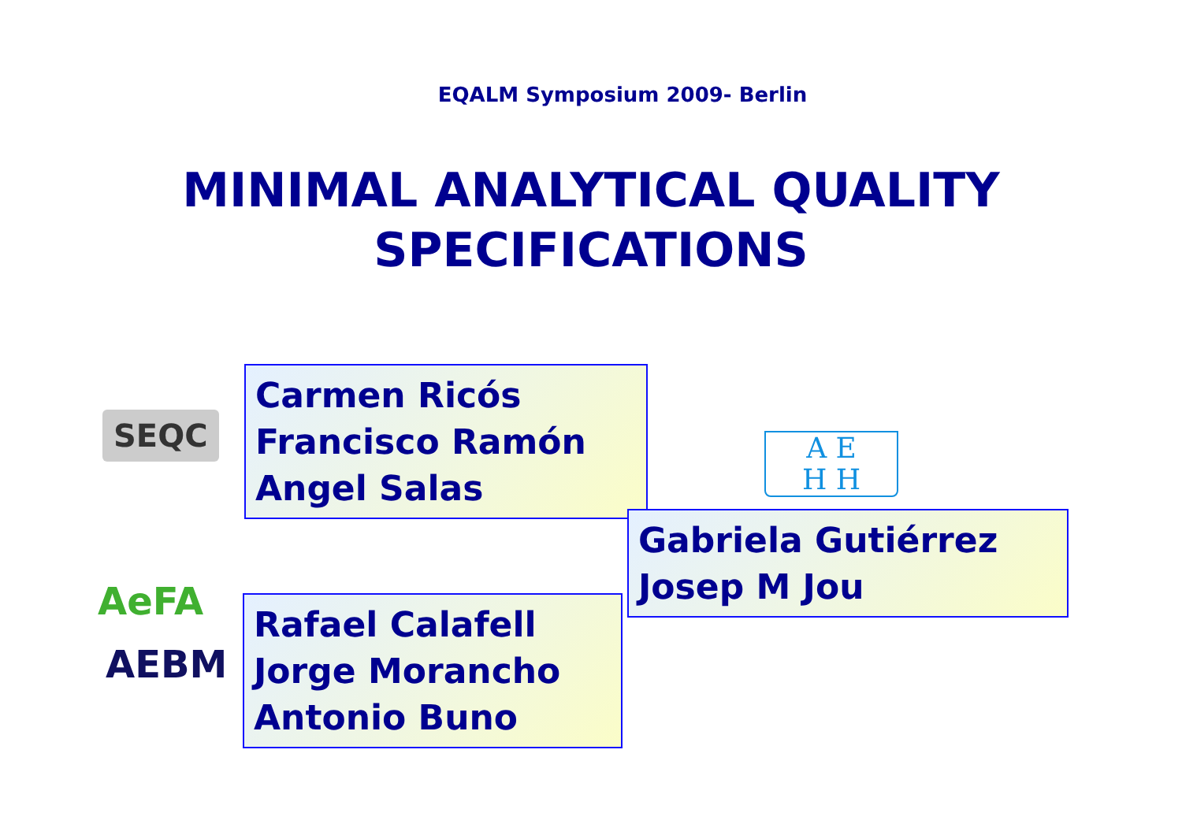EQALM Symposium 2009- Berlin
MINIMAL ANALYTICAL QUALITY
SPECIFICATIONS
SEQC
Carmen Ricós
Francisco Ramón
Angel Salas
A E
H H
Gabriela Gutiérrez
Josep M Jou
AeFA
AEBM
Rafael Calafell
Jorge Morancho
Antonio Buno